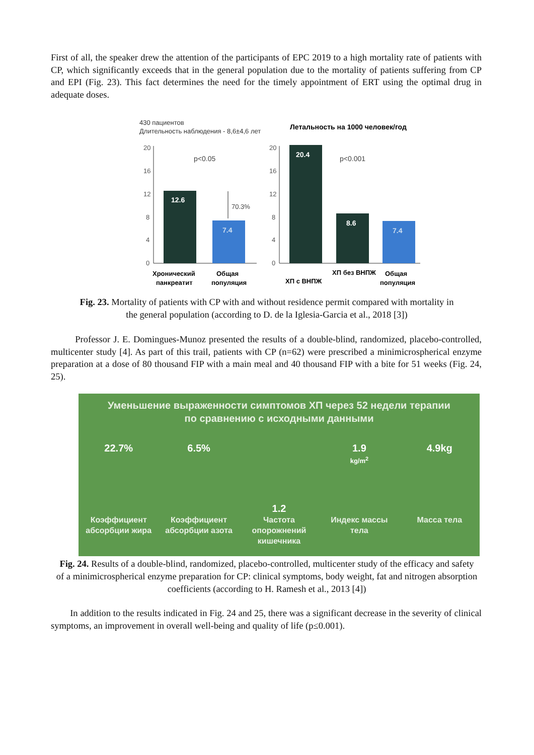First of all, the speaker drew the attention of the participants of EPC 2019 to a high mortality rate of patients with CP, which significantly exceeds that in the general population due to the mortality of patients suffering from CP and EPI (Fig. 23). This fact determines the need for the timely appointment of ERT using the optimal drug in adequate doses.
430 пациентов
Длительность наблюдения - 8,6±4,6 лет
Летальность на 1000 человек/год
20
16
12
8
4
0
20
16
12
8
4
0
12.6
7.4
p<0.05
70.3%
20.4
8.6
7.4
p<0.001
Хронический
панкреатит
Общая
популяция
ХП с ВНПЖ
ХП без ВНПЖ
Общая
популяция
Fig. 23. Mortality of patients with CP with and without residence permit compared with mortality in the general population (according to D. de la Iglesia-Garcia et al., 2018 [3])
Professor J. E. Domingues-Munoz presented the results of a double-blind, randomized, placebo-controlled, multicenter study [4]. As part of this trail, patients with CP (n=62) were prescribed a minimicrospherical enzyme preparation at a dose of 80 thousand FIP with a main meal and 40 thousand FIP with a bite for 51 weeks (Fig. 24, 25).
Уменьшение выраженности симптомов ХП через 52 недели терапии
по сравнению с исходными данными
22.7% 6.5%
1.2
1.9
kg/m<sup>2</sup>
4.9kg
Коэффициент абсорбции жира
Коэффициент абсорбции азота
Частота опорожнений кишечника
Индекс массы тела
Масса тела
Fig. 24. Results of a double-blind, randomized, placebo-controlled, multicenter study of the efficacy and safety of a minimicrospherical enzyme preparation for CP: clinical symptoms, body weight, fat and nitrogen absorption coefficients (according to H. Ramesh et al., 2013 [4])
In addition to the results indicated in Fig. 24 and 25, there was a significant decrease in the severity of clinical symptoms, an improvement in overall well-being and quality of life (p≤0.001).